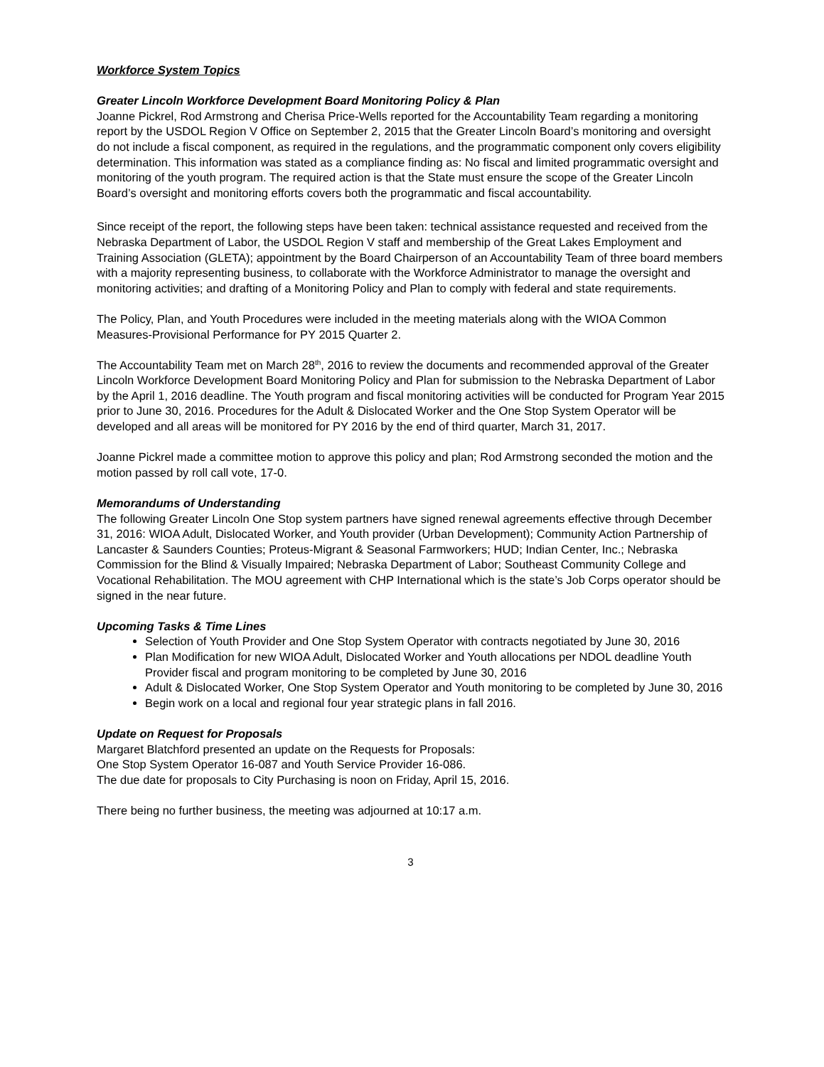Workforce System Topics
Greater Lincoln Workforce Development Board Monitoring Policy & Plan
Joanne Pickrel, Rod Armstrong and Cherisa Price-Wells reported for the Accountability Team regarding a monitoring report by the USDOL Region V Office on September 2, 2015 that the Greater Lincoln Board’s monitoring and oversight do not include a fiscal component, as required in the regulations, and the programmatic component only covers eligibility determination. This information was stated as a compliance finding as: No fiscal and limited programmatic oversight and monitoring of the youth program. The required action is that the State must ensure the scope of the Greater Lincoln Board’s oversight and monitoring efforts covers both the programmatic and fiscal accountability.
Since receipt of the report, the following steps have been taken: technical assistance requested and received from the Nebraska Department of Labor, the USDOL Region V staff and membership of the Great Lakes Employment and Training Association (GLETA); appointment by the Board Chairperson of an Accountability Team of three board members with a majority representing business, to collaborate with the Workforce Administrator to manage the oversight and monitoring activities; and drafting of a Monitoring Policy and Plan to comply with federal and state requirements.
The Policy, Plan, and Youth Procedures were included in the meeting materials along with the WIOA Common Measures-Provisional Performance for PY 2015 Quarter 2.
The Accountability Team met on March 28<sup>th</sup>, 2016 to review the documents and recommended approval of the Greater Lincoln Workforce Development Board Monitoring Policy and Plan for submission to the Nebraska Department of Labor by the April 1, 2016 deadline. The Youth program and fiscal monitoring activities will be conducted for Program Year 2015 prior to June 30, 2016. Procedures for the Adult & Dislocated Worker and the One Stop System Operator will be developed and all areas will be monitored for PY 2016 by the end of third quarter, March 31, 2017.
Joanne Pickrel made a committee motion to approve this policy and plan; Rod Armstrong seconded the motion and the motion passed by roll call vote, 17-0.
Memorandums of Understanding
The following Greater Lincoln One Stop system partners have signed renewal agreements effective through December 31, 2016: WIOA Adult, Dislocated Worker, and Youth provider (Urban Development); Community Action Partnership of Lancaster & Saunders Counties; Proteus-Migrant & Seasonal Farmworkers; HUD; Indian Center, Inc.; Nebraska Commission for the Blind & Visually Impaired; Nebraska Department of Labor; Southeast Community College and Vocational Rehabilitation. The MOU agreement with CHP International which is the state’s Job Corps operator should be signed in the near future.
Upcoming Tasks & Time Lines
Selection of Youth Provider and One Stop System Operator with contracts negotiated by June 30, 2016
Plan Modification for new WIOA Adult, Dislocated Worker and Youth allocations per NDOL deadline Youth Provider fiscal and program monitoring to be completed by June 30, 2016
Adult & Dislocated Worker, One Stop System Operator and Youth monitoring to be completed by June 30, 2016
Begin work on a local and regional four year strategic plans in fall 2016.
Update on Request for Proposals
Margaret Blatchford presented an update on the Requests for Proposals:
One Stop System Operator 16-087 and Youth Service Provider 16-086.
The due date for proposals to City Purchasing is noon on Friday, April 15, 2016.
There being no further business, the meeting was adjourned at 10:17 a.m.
3